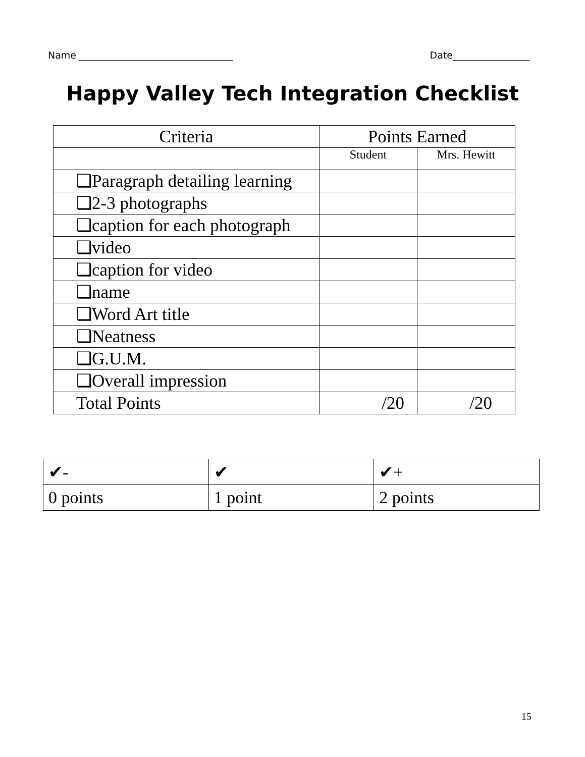Name ________________________________ Date________________
Happy Valley Tech Integration Checklist
| Criteria | Points Earned | |
| --- | --- | --- |
| | Student | Mrs. Hewitt |
| ❑Paragraph detailing learning | | |
| ❑2-3 photographs | | |
| ❑caption for each photograph | | |
| ❑video | | |
| ❑caption for video | | |
| ❑name | | |
| ❑Word Art title | | |
| ❑Neatness | | |
| ❑G.U.M. | | |
| ❑Overall impression | | |
| Total Points | /20 | /20 |
| ✔- | ✔ | ✔+ |
| 0 points | 1 point | 2 points |
15